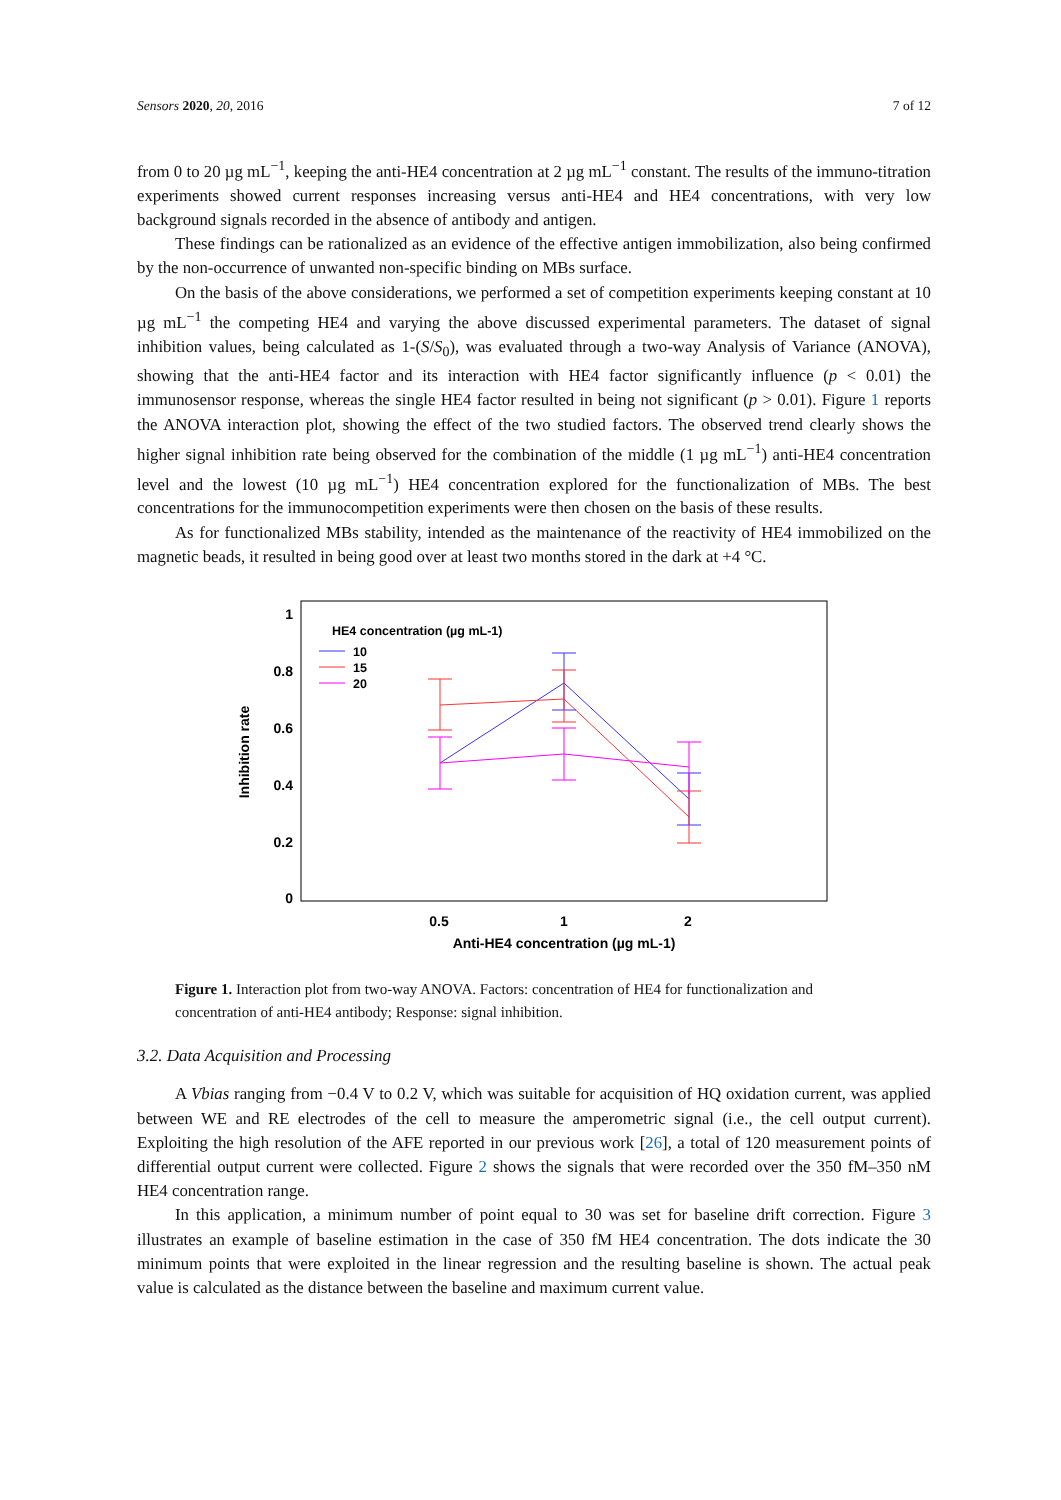Sensors 2020, 20, 2016 7 of 12
from 0 to 20 µg mL<sup>−1</sup>, keeping the anti-HE4 concentration at 2 µg mL<sup>−1</sup> constant. The results of the immuno-titration experiments showed current responses increasing versus anti-HE4 and HE4 concentrations, with very low background signals recorded in the absence of antibody and antigen.
These findings can be rationalized as an evidence of the effective antigen immobilization, also being confirmed by the non-occurrence of unwanted non-specific binding on MBs surface.
On the basis of the above considerations, we performed a set of competition experiments keeping constant at 10 µg mL<sup>−1</sup> the competing HE4 and varying the above discussed experimental parameters. The dataset of signal inhibition values, being calculated as 1-(S/S<sub>0</sub>), was evaluated through a two-way Analysis of Variance (ANOVA), showing that the anti-HE4 factor and its interaction with HE4 factor significantly influence (p < 0.01) the immunosensor response, whereas the single HE4 factor resulted in being not significant (p > 0.01). Figure 1 reports the ANOVA interaction plot, showing the effect of the two studied factors. The observed trend clearly shows the higher signal inhibition rate being observed for the combination of the middle (1 µg mL<sup>−1</sup>) anti-HE4 concentration level and the lowest (10 µg mL<sup>−1</sup>) HE4 concentration explored for the functionalization of MBs. The best concentrations for the immunocompetition experiments were then chosen on the basis of these results.
As for functionalized MBs stability, intended as the maintenance of the reactivity of HE4 immobilized on the magnetic beads, it resulted in being good over at least two months stored in the dark at +4 °C.
1
0.8
0.6
0.4
0.2
0
Inhibition rate
0.5
1
2
Anti-HE4 concentration (µg mL-1)
HE4 concentration (µg mL-1)
10
15
20
Figure 1. Interaction plot from two-way ANOVA. Factors: concentration of HE4 for functionalization and concentration of anti-HE4 antibody; Response: signal inhibition.
3.2. Data Acquisition and Processing
A Vbias ranging from −0.4 V to 0.2 V, which was suitable for acquisition of HQ oxidation current, was applied between WE and RE electrodes of the cell to measure the amperometric signal (i.e., the cell output current). Exploiting the high resolution of the AFE reported in our previous work [26], a total of 120 measurement points of differential output current were collected. Figure 2 shows the signals that were recorded over the 350 fM–350 nM HE4 concentration range.
In this application, a minimum number of point equal to 30 was set for baseline drift correction. Figure 3 illustrates an example of baseline estimation in the case of 350 fM HE4 concentration. The dots indicate the 30 minimum points that were exploited in the linear regression and the resulting baseline is shown. The actual peak value is calculated as the distance between the baseline and maximum current value.